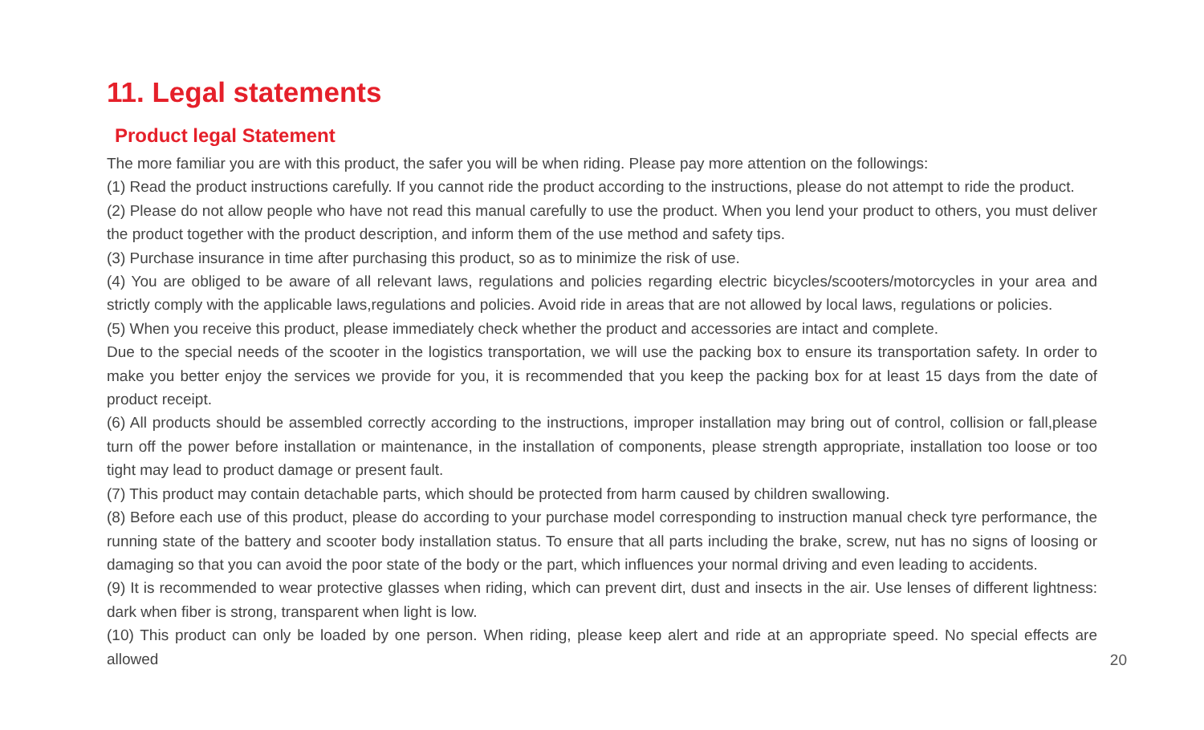11. Legal statements
Product legal Statement
The more familiar you are with this product, the safer you will be when riding. Please pay more attention on the followings:
(1) Read the product instructions carefully. If you cannot ride the product according to the instructions, please do not attempt to ride the product.
(2) Please do not allow people who have not read this manual carefully to use the product. When you lend your product to others, you must deliver the product together with the product description, and inform them of the use method and safety tips.
(3) Purchase insurance in time after purchasing this product, so as to minimize the risk of use.
(4) You are obliged to be aware of all relevant laws, regulations and policies regarding electric bicycles/scooters/motorcycles in your area and strictly comply with the applicable laws,regulations and policies. Avoid ride in areas that are not allowed by local laws, regulations or policies.
(5) When you receive this product, please immediately check whether the product and accessories are intact and complete.
Due to the special needs of the scooter in the logistics transportation, we will use the packing box to ensure its transportation safety. In order to make you better enjoy the services we provide for you, it is recommended that you keep the packing box for at least 15 days from the date of product receipt.
(6) All products should be assembled correctly according to the instructions, improper installation may bring out of control, collision or fall,please turn off the power before installation or maintenance, in the installation of components, please strength appropriate, installation too loose or too tight may lead to product damage or present fault.
(7) This product may contain detachable parts, which should be protected from harm caused by children swallowing.
(8) Before each use of this product, please do according to your purchase model corresponding to instruction manual check tyre performance, the running state of the battery and scooter body installation status. To ensure that all parts including the brake, screw, nut has no signs of loosing or damaging so that you can avoid the poor state of the body or the part, which influences your normal driving and even leading to accidents.
(9) It is recommended to wear protective glasses when riding, which can prevent dirt, dust and insects in the air. Use lenses of different lightness: dark when fiber is strong, transparent when light is low.
(10) This product can only be loaded by one person. When riding, please keep alert and ride at an appropriate speed. No special effects are allowed
20